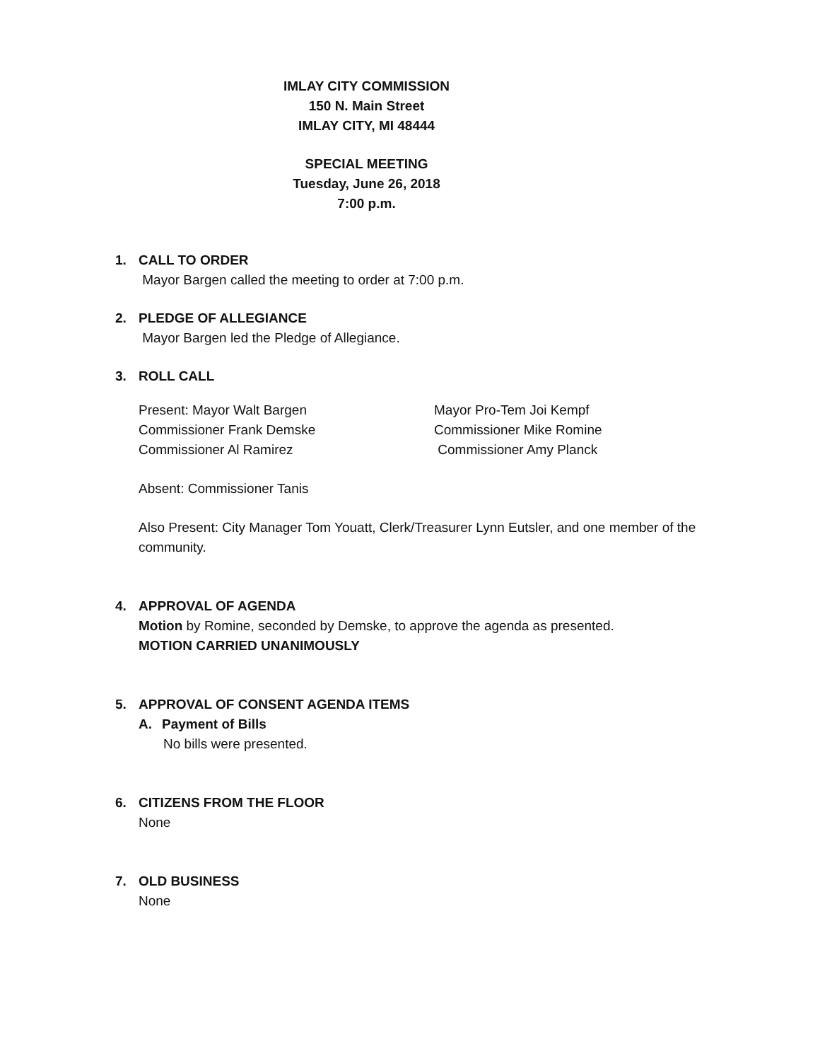IMLAY CITY COMMISSION
150 N. Main Street
IMLAY CITY, MI 48444
SPECIAL MEETING
Tuesday, June 26, 2018
7:00 p.m.
1. CALL TO ORDER
Mayor Bargen called the meeting to order at 7:00 p.m.
2. PLEDGE OF ALLEGIANCE
Mayor Bargen led the Pledge of Allegiance.
3. ROLL CALL
Present: Mayor Walt Bargen Mayor Pro-Tem Joi Kempf
Commissioner Frank Demske Commissioner Mike Romine
Commissioner Al Ramirez Commissioner Amy Planck
Absent: Commissioner Tanis
Also Present: City Manager Tom Youatt, Clerk/Treasurer Lynn Eutsler, and one member of the community.
4. APPROVAL OF AGENDA
Motion by Romine, seconded by Demske, to approve the agenda as presented.
MOTION CARRIED UNANIMOUSLY
5. APPROVAL OF CONSENT AGENDA ITEMS
A. Payment of Bills
No bills were presented.
6. CITIZENS FROM THE FLOOR
None
7. OLD BUSINESS
None